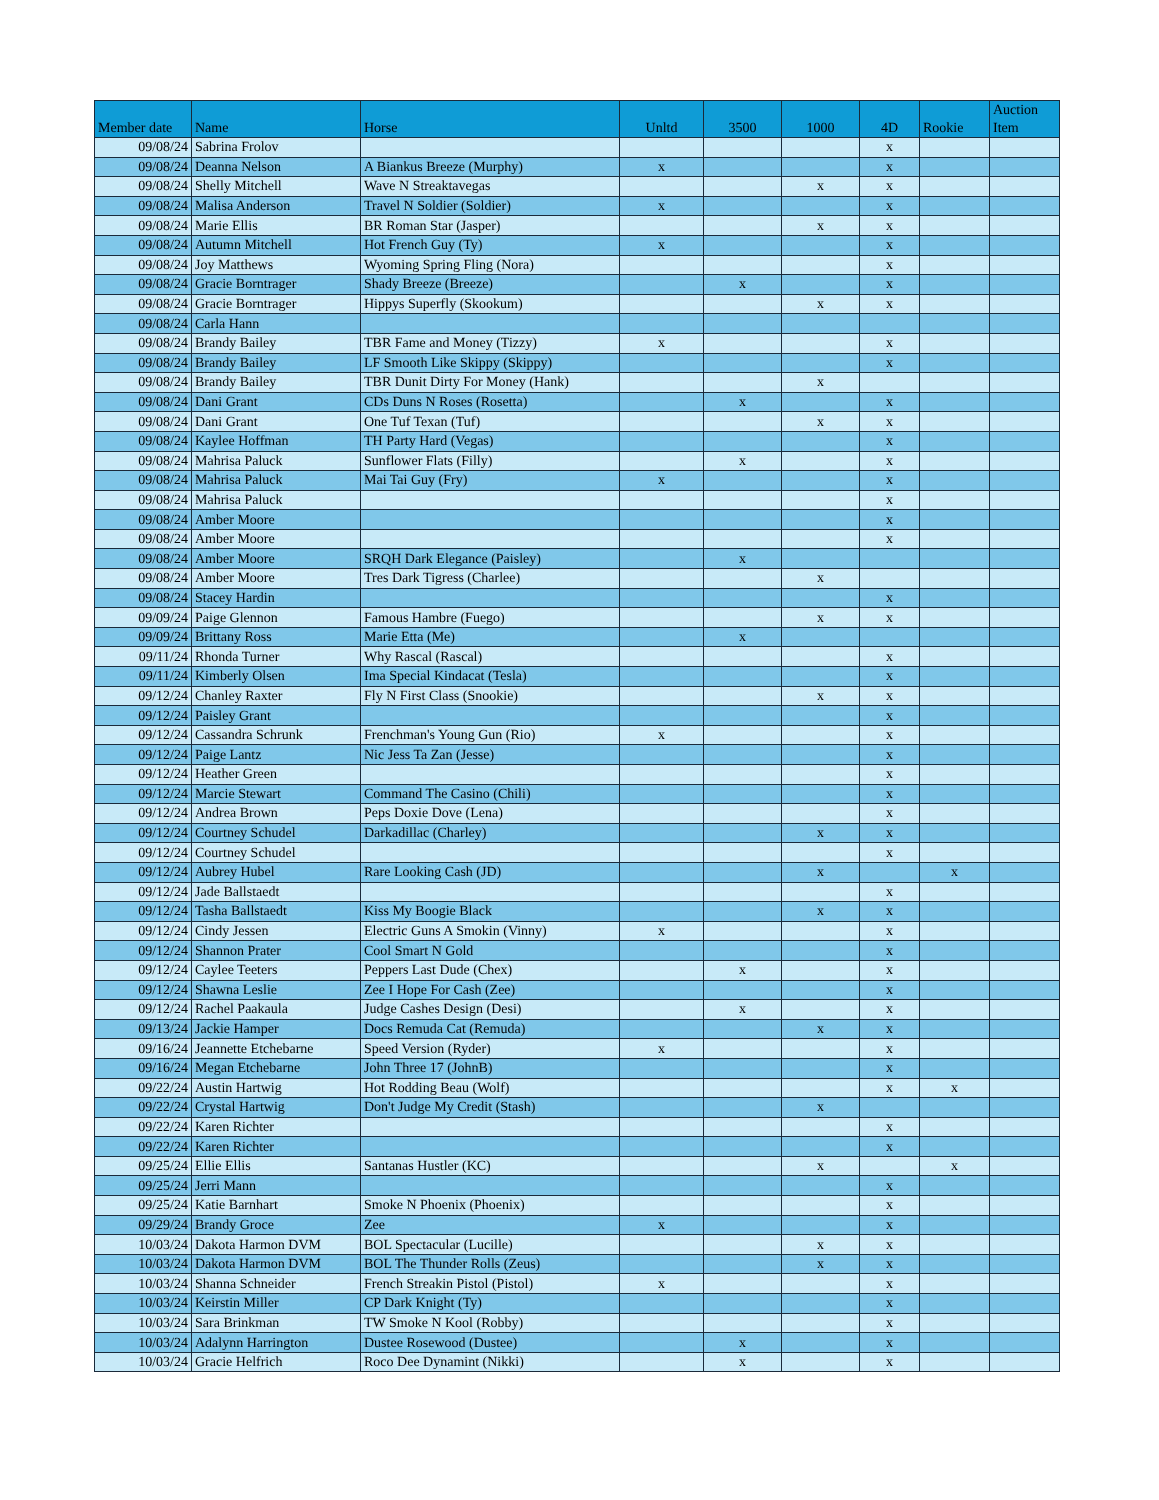| Member date | Name | Horse | Unltd | 3500 | 1000 | 4D | Rookie | Auction Item |
| --- | --- | --- | --- | --- | --- | --- | --- | --- |
| 09/08/24 | Sabrina Frolov | | | | | x | | |
| 09/08/24 | Deanna Nelson | A Biankus Breeze (Murphy) | x | | | x | | |
| 09/08/24 | Shelly Mitchell | Wave N Streaktavegas | | | x | x | | |
| 09/08/24 | Malisa Anderson | Travel N Soldier (Soldier) | x | | | x | | |
| 09/08/24 | Marie Ellis | BR Roman Star (Jasper) | | | x | x | | |
| 09/08/24 | Autumn Mitchell | Hot French Guy (Ty) | x | | | x | | |
| 09/08/24 | Joy Matthews | Wyoming Spring Fling (Nora) | | | | x | | |
| 09/08/24 | Gracie Borntrager | Shady Breeze (Breeze) | | x | | x | | |
| 09/08/24 | Gracie Borntrager | Hippys Superfly (Skookum) | | | x | x | | |
| 09/08/24 | Carla Hann | | | | | | | |
| 09/08/24 | Brandy Bailey | TBR Fame and Money (Tizzy) | x | | | x | | |
| 09/08/24 | Brandy Bailey | LF Smooth Like Skippy (Skippy) | | | | x | | |
| 09/08/24 | Brandy Bailey | TBR Dunit Dirty For Money (Hank) | | | x | | | |
| 09/08/24 | Dani Grant | CDs Duns N Roses (Rosetta) | | x | | x | | |
| 09/08/24 | Dani Grant | One Tuf Texan (Tuf) | | | x | x | | |
| 09/08/24 | Kaylee Hoffman | TH Party Hard (Vegas) | | | | x | | |
| 09/08/24 | Mahrisa Paluck | Sunflower Flats (Filly) | | x | | x | | |
| 09/08/24 | Mahrisa Paluck | Mai Tai Guy (Fry) | x | | | x | | |
| 09/08/24 | Mahrisa Paluck | | | | | x | | |
| 09/08/24 | Amber Moore | | | | | x | | |
| 09/08/24 | Amber Moore | | | | | x | | |
| 09/08/24 | Amber Moore | SRQH Dark Elegance (Paisley) | | x | | | | |
| 09/08/24 | Amber Moore | Tres Dark Tigress (Charlee) | | | x | | | |
| 09/08/24 | Stacey Hardin | | | | | x | | |
| 09/09/24 | Paige Glennon | Famous Hambre (Fuego) | | | x | x | | |
| 09/09/24 | Brittany Ross | Marie Etta (Me) | | x | | | | |
| 09/11/24 | Rhonda Turner | Why Rascal (Rascal) | | | | x | | |
| 09/11/24 | Kimberly Olsen | Ima Special Kindacat (Tesla) | | | | x | | |
| 09/12/24 | Chanley Raxter | Fly N First Class (Snookie) | | | x | x | | |
| 09/12/24 | Paisley Grant | | | | | x | | |
| 09/12/24 | Cassandra Schrunk | Frenchman's Young Gun (Rio) | x | | | x | | |
| 09/12/24 | Paige Lantz | Nic Jess Ta Zan (Jesse) | | | | x | | |
| 09/12/24 | Heather Green | | | | | x | | |
| 09/12/24 | Marcie Stewart | Command The Casino (Chili) | | | | x | | |
| 09/12/24 | Andrea Brown | Peps Doxie Dove (Lena) | | | | x | | |
| 09/12/24 | Courtney Schudel | Darkadillac (Charley) | | | x | x | | |
| 09/12/24 | Courtney Schudel | | | | | x | | |
| 09/12/24 | Aubrey Hubel | Rare Looking Cash (JD) | | | x | | x | |
| 09/12/24 | Jade Ballstaedt | | | | | x | | |
| 09/12/24 | Tasha Ballstaedt | Kiss My Boogie Black | | | x | x | | |
| 09/12/24 | Cindy Jessen | Electric Guns A Smokin (Vinny) | x | | | x | | |
| 09/12/24 | Shannon Prater | Cool Smart N Gold | | | | x | | |
| 09/12/24 | Caylee Teeters | Peppers Last Dude (Chex) | | x | | x | | |
| 09/12/24 | Shawna Leslie | Zee I Hope For Cash (Zee) | | | | x | | |
| 09/12/24 | Rachel Paakaula | Judge Cashes Design (Desi) | | x | | x | | |
| 09/13/24 | Jackie Hamper | Docs Remuda Cat (Remuda) | | | x | x | | |
| 09/16/24 | Jeannette Etchebarne | Speed Version (Ryder) | x | | | x | | |
| 09/16/24 | Megan Etchebarne | John Three 17 (JohnB) | | | | x | | |
| 09/22/24 | Austin Hartwig | Hot Rodding Beau (Wolf) | | | | x | x | |
| 09/22/24 | Crystal Hartwig | Don't Judge My Credit (Stash) | | | x | | | |
| 09/22/24 | Karen Richter | | | | | x | | |
| 09/22/24 | Karen Richter | | | | | x | | |
| 09/25/24 | Ellie Ellis | Santanas Hustler (KC) | | | x | | x | |
| 09/25/24 | Jerri Mann | | | | | x | | |
| 09/25/24 | Katie Barnhart | Smoke N Phoenix (Phoenix) | | | | x | | |
| 09/29/24 | Brandy Groce | Zee | x | | | x | | |
| 10/03/24 | Dakota Harmon DVM | BOL Spectacular (Lucille) | | | x | x | | |
| 10/03/24 | Dakota Harmon DVM | BOL The Thunder Rolls (Zeus) | | | x | x | | |
| 10/03/24 | Shanna Schneider | French Streakin Pistol (Pistol) | x | | | x | | |
| 10/03/24 | Keirstin Miller | CP Dark Knight (Ty) | | | | x | | |
| 10/03/24 | Sara Brinkman | TW Smoke N Kool (Robby) | | | | x | | |
| 10/03/24 | Adalynn Harrington | Dustee Rosewood (Dustee) | | x | | x | | |
| 10/03/24 | Gracie Helfrich | Roco Dee Dynamint (Nikki) | | x | | x | | |